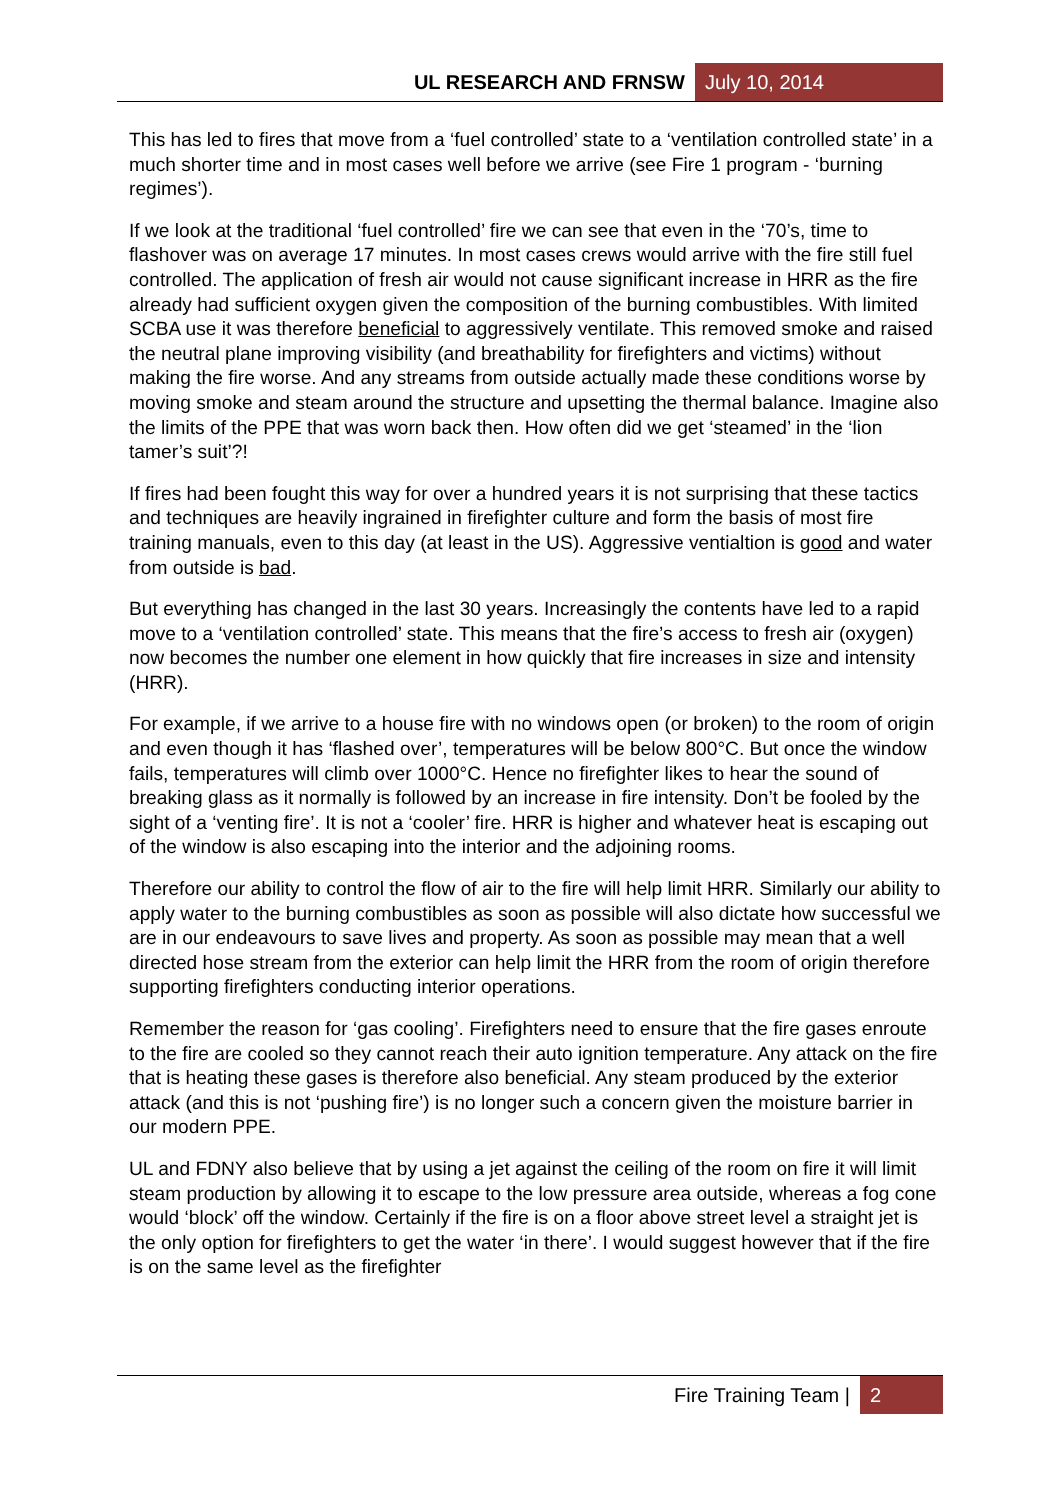UL RESEARCH AND FRNSW July 10, 2014
This has led to fires that move from a ‘fuel controlled’ state to a ‘ventilation controlled state’ in a much shorter time and in most cases well before we arrive (see Fire 1 program - ‘burning regimes’).
If we look at the traditional ‘fuel controlled’ fire we can see that even in the ‘70’s, time to flashover was on average 17 minutes. In most cases crews would arrive with the fire still fuel controlled. The application of fresh air would not cause significant increase in HRR as the fire already had sufficient oxygen given the composition of the burning combustibles. With limited SCBA use it was therefore beneficial to aggressively ventilate. This removed smoke and raised the neutral plane improving visibility (and breathability for firefighters and victims) without making the fire worse. And any streams from outside actually made these conditions worse by moving smoke and steam around the structure and upsetting the thermal balance. Imagine also the limits of the PPE that was worn back then. How often did we get ‘steamed’ in the ‘lion tamer’s suit’?!
If fires had been fought this way for over a hundred years it is not surprising that these tactics and techniques are heavily ingrained in firefighter culture and form the basis of most fire training manuals, even to this day (at least in the US). Aggressive ventialtion is good and water from outside is bad.
But everything has changed in the last 30 years. Increasingly the contents have led to a rapid move to a ‘ventilation controlled’ state. This means that the fire’s access to fresh air (oxygen) now becomes the number one element in how quickly that fire increases in size and intensity (HRR).
For example, if we arrive to a house fire with no windows open (or broken) to the room of origin and even though it has ‘flashed over’, temperatures will be below 800°C. But once the window fails, temperatures will climb over 1000°C. Hence no firefighter likes to hear the sound of breaking glass as it normally is followed by an increase in fire intensity. Don’t be fooled by the sight of a ‘venting fire’. It is not a ‘cooler’ fire. HRR is higher and whatever heat is escaping out of the window is also escaping into the interior and the adjoining rooms.
Therefore our ability to control the flow of air to the fire will help limit HRR. Similarly our ability to apply water to the burning combustibles as soon as possible will also dictate how successful we are in our endeavours to save lives and property. As soon as possible may mean that a well directed hose stream from the exterior can help limit the HRR from the room of origin therefore supporting firefighters conducting interior operations.
Remember the reason for ‘gas cooling’. Firefighters need to ensure that the fire gases enroute to the fire are cooled so they cannot reach their auto ignition temperature. Any attack on the fire that is heating these gases is therefore also beneficial. Any steam produced by the exterior attack (and this is not ‘pushing fire’) is no longer such a concern given the moisture barrier in our modern PPE.
UL and FDNY also believe that by using a jet against the ceiling of the room on fire it will limit steam production by allowing it to escape to the low pressure area outside, whereas a fog cone would ‘block’ off the window. Certainly if the fire is on a floor above street level a straight jet is the only option for firefighters to get the water ‘in there’. I would suggest however that if the fire is on the same level as the firefighter
Fire Training Team | 2